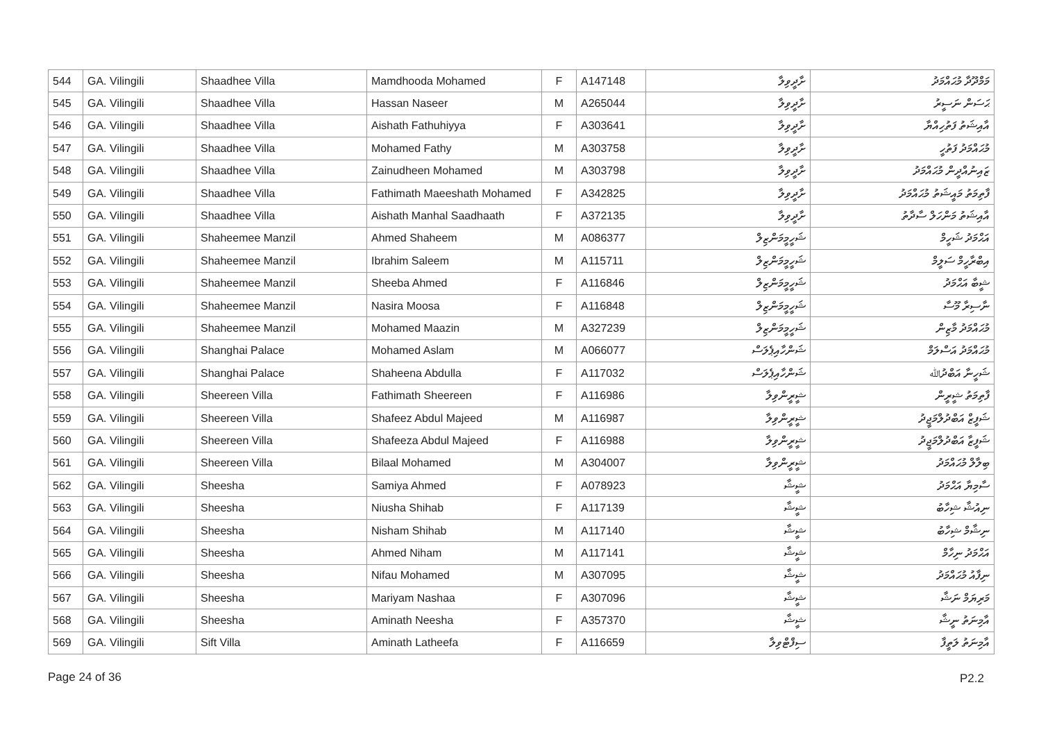| 544 | GA. Vilingili | Shaadhee Villa | Mamdhooda Mohamed | F | A147148 | ށާދީވިލާ | މަމްދޫދާ މުޙައްމަދު |
| 545 | GA. Vilingili | Shaadhee Villa | Hassan Naseer | M | A265044 | ށާދީވިލާ | ޙަސަން ނަސީރު |
| 546 | GA. Vilingili | Shaadhee Villa | Aishath Fathuhiyya | F | A303641 | ށާދީވިލާ | އާއިޝަތު ފަތުހިއްޔާ |
| 547 | GA. Vilingili | Shaadhee Villa | Mohamed Fathy | M | A303758 | ށާދީވިލާ | މުޙައްމަދު ފަތުހީ |
| 548 | GA. Vilingili | Shaadhee Villa | Zainudheen Mohamed | M | A303798 | ށާދީވިލާ | ޒައިނުއްދީން މުޙައްމަދު |
| 549 | GA. Vilingili | Shaadhee Villa | Fathimath Maeeshath Mohamed | F | A342825 | ށާދީވިލާ | ފާތިމަތު މައީޝަތު މުޙައްމަދު |
| 550 | GA. Vilingili | Shaadhee Villa | Aishath Manhal Saadhaath | F | A372135 | ށާދީވިލާ | އާއިޝަތު މަންހަލް ސާދާތު |
| 551 | GA. Vilingili | Shaheemee Manzil | Ahmed Shaheem | M | A086377 | ޝަހީމީމަންޒިލް | އަޙްމަދު ޝަހީމް |
| 552 | GA. Vilingili | Shaheemee Manzil | Ibrahim Saleem | M | A115711 | ޝަހީމީމަންޒިލް | އިބްރާހީމް ސަލީމް |
| 553 | GA. Vilingili | Shaheemee Manzil | Sheeba Ahmed | F | A116846 | ޝަހީމީމަންޒިލް | ޝީބާ އަޙްމަދު |
| 554 | GA. Vilingili | Shaheemee Manzil | Nasira Moosa | F | A116848 | ޝަހީމީމަންޒިލް | ނާސިރާ މޫސާ |
| 555 | GA. Vilingili | Shaheemee Manzil | Mohamed Maazin | M | A327239 | ޝަހީމީމަންޒިލް | މުޙައްމަދު މާޒިން |
| 556 | GA. Vilingili | Shanghai Palace | Mohamed Aslam | M | A066077 | ޝަންހާއިޕެލަސް | މުޙައްމަދު އަސްލަމް |
| 557 | GA. Vilingili | Shanghai Palace | Shaheena Abdulla | F | A117032 | ޝަންހާއިޕެލަސް | ޝަހީނާ އަބްދުﷲ |
| 558 | GA. Vilingili | Sheereen Villa | Fathimath Sheereen | F | A116986 | ޝީރީންވިލާ | ފާތިމަތު ޝީރީން |
| 559 | GA. Vilingili | Sheereen Villa | Shafeez Abdul Majeed | M | A116987 | ޝީރީންވިލާ | ޝަފީޒް އަބްދުލްމަޖީދު |
| 560 | GA. Vilingili | Sheereen Villa | Shafeeza Abdul Majeed | F | A116988 | ޝީރީންވިލާ | ޝަފީޒާ އަބްދުލްމަޖީދު |
| 561 | GA. Vilingili | Sheereen Villa | Bilaal Mohamed | M | A304007 | ޝީރީންވިލާ | ބިލާލް މުޙައްމަދު |
| 562 | GA. Vilingili | Sheesha | Samiya Ahmed | F | A078923 | ޝީޝާ | ސާމިޔާ އަޙްމަދު |
| 563 | GA. Vilingili | Sheesha | Niusha Shihab | F | A117139 | ޝީޝާ | ނިއުޝާ ޝިހާބު |
| 564 | GA. Vilingili | Sheesha | Nisham Shihab | M | A117140 | ޝީޝާ | ނިޝާމް ޝިހާބު |
| 565 | GA. Vilingili | Sheesha | Ahmed Niham | M | A117141 | ޝީޝާ | އަޙްމަދު ނިހާމް |
| 566 | GA. Vilingili | Sheesha | Nifau Mohamed | M | A307095 | ޝީޝާ | ނިފާއު މުޙައްމަދު |
| 567 | GA. Vilingili | Sheesha | Mariyam Nashaa | F | A307096 | ޝީޝާ | މަރިޔަމް ނަޝާ |
| 568 | GA. Vilingili | Sheesha | Aminath Neesha | F | A357370 | ޝީޝާ | އާމިނަތު ނީޝާ |
| 569 | GA. Vilingili | Sift Villa | Aminath Latheefa | F | A116659 | ސިފްޓްވިލާ | އާމިނަތު ލަތީފާ |
Page 24 of 36 P2.2